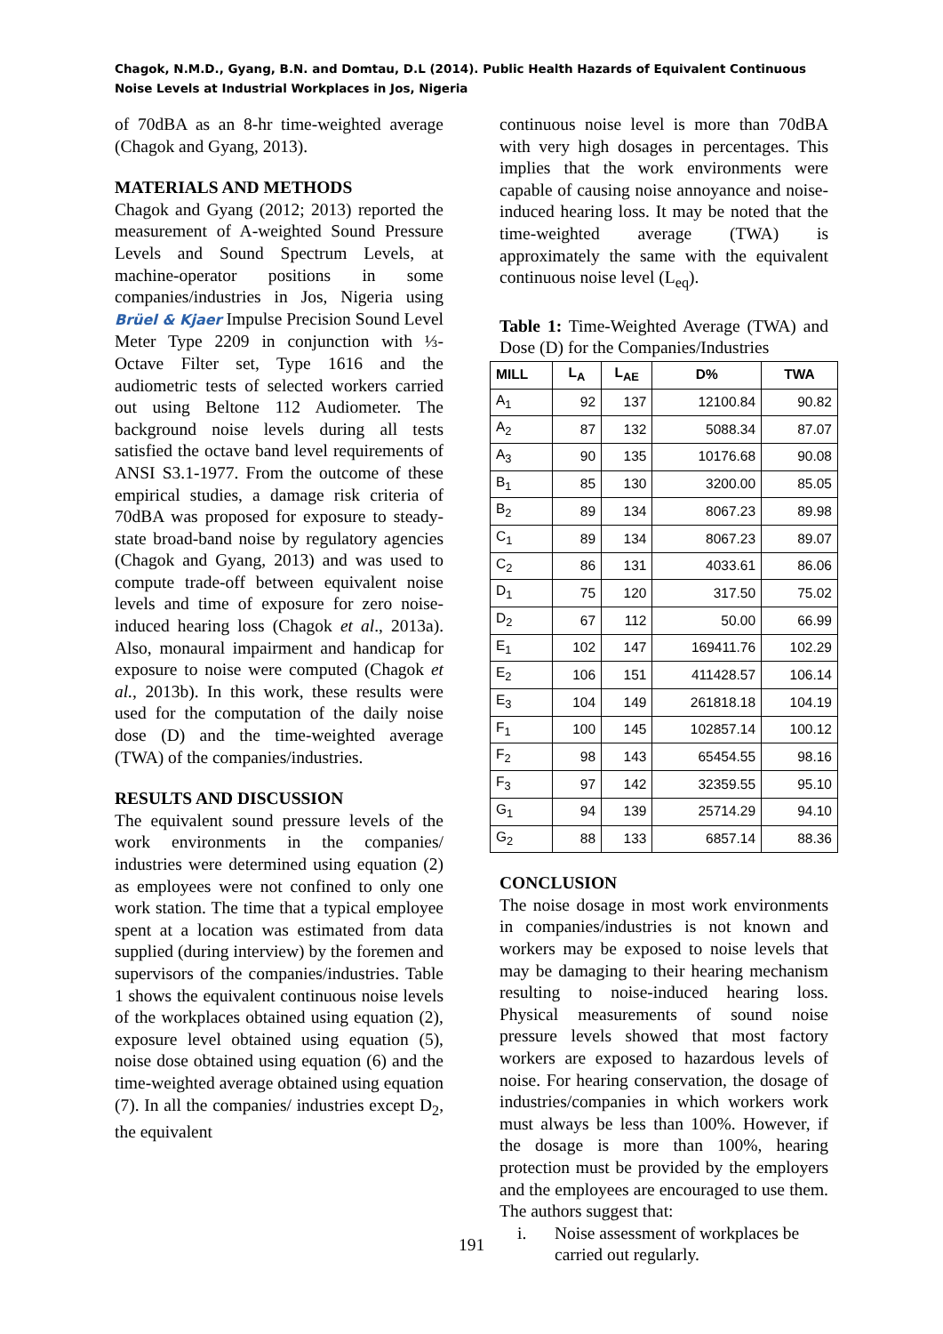Chagok, N.M.D., Gyang, B.N. and Domtau, D.L (2014). Public Health Hazards of Equivalent Continuous Noise Levels at Industrial Workplaces in Jos, Nigeria
of 70dBA as an 8-hr time-weighted average (Chagok and Gyang, 2013).
MATERIALS AND METHODS
Chagok and Gyang (2012; 2013) reported the measurement of A-weighted Sound Pressure Levels and Sound Spectrum Levels, at machine-operator positions in some companies/industries in Jos, Nigeria using Brüel & Kjaer Impulse Precision Sound Level Meter Type 2209 in conjunction with ⅓-Octave Filter set, Type 1616 and the audiometric tests of selected workers carried out using Beltone 112 Audiometer. The background noise levels during all tests satisfied the octave band level requirements of ANSI S3.1-1977. From the outcome of these empirical studies, a damage risk criteria of 70dBA was proposed for exposure to steady-state broad-band noise by regulatory agencies (Chagok and Gyang, 2013) and was used to compute trade-off between equivalent noise levels and time of exposure for zero noise-induced hearing loss (Chagok et al., 2013a). Also, monaural impairment and handicap for exposure to noise were computed (Chagok et al., 2013b). In this work, these results were used for the computation of the daily noise dose (D) and the time-weighted average (TWA) of the companies/industries.
RESULTS AND DISCUSSION
The equivalent sound pressure levels of the work environments in the companies/ industries were determined using equation (2) as employees were not confined to only one work station. The time that a typical employee spent at a location was estimated from data supplied (during interview) by the foremen and supervisors of the companies/industries. Table 1 shows the equivalent continuous noise levels of the workplaces obtained using equation (2), exposure level obtained using equation (5), noise dose obtained using equation (6) and the time-weighted average obtained using equation (7). In all the companies/ industries except D<sub>2</sub>, the equivalent
continuous noise level is more than 70dBA with very high dosages in percentages. This implies that the work environments were capable of causing noise annoyance and noise-induced hearing loss. It may be noted that the time-weighted average (TWA) is approximately the same with the equivalent continuous noise level (L<sub>eq</sub>).
Table 1: Time-Weighted Average (TWA) and Dose (D) for the Companies/Industries
| MILL | L<sub>A</sub> | L<sub>AE</sub> | D% | TWA |
| --- | --- | --- | --- | --- |
| A<sub>1</sub> | 92 | 137 | 12100.84 | 90.82 |
| A<sub>2</sub> | 87 | 132 | 5088.34 | 87.07 |
| A<sub>3</sub> | 90 | 135 | 10176.68 | 90.08 |
| B<sub>1</sub> | 85 | 130 | 3200.00 | 85.05 |
| B<sub>2</sub> | 89 | 134 | 8067.23 | 89.98 |
| C<sub>1</sub> | 89 | 134 | 8067.23 | 89.07 |
| C<sub>2</sub> | 86 | 131 | 4033.61 | 86.06 |
| D<sub>1</sub> | 75 | 120 | 317.50 | 75.02 |
| D<sub>2</sub> | 67 | 112 | 50.00 | 66.99 |
| E<sub>1</sub> | 102 | 147 | 169411.76 | 102.29 |
| E<sub>2</sub> | 106 | 151 | 411428.57 | 106.14 |
| E<sub>3</sub> | 104 | 149 | 261818.18 | 104.19 |
| F<sub>1</sub> | 100 | 145 | 102857.14 | 100.12 |
| F<sub>2</sub> | 98 | 143 | 65454.55 | 98.16 |
| F<sub>3</sub> | 97 | 142 | 32359.55 | 95.10 |
| G<sub>1</sub> | 94 | 139 | 25714.29 | 94.10 |
| G<sub>2</sub> | 88 | 133 | 6857.14 | 88.36 |
CONCLUSION
The noise dosage in most work environments in companies/industries is not known and workers may be exposed to noise levels that may be damaging to their hearing mechanism resulting to noise-induced hearing loss. Physical measurements of sound noise pressure levels showed that most factory workers are exposed to hazardous levels of noise. For hearing conservation, the dosage of industries/companies in which workers work must always be less than 100%. However, if the dosage is more than 100%, hearing protection must be provided by the employers and the employees are encouraged to use them. The authors suggest that:
i. Noise assessment of workplaces be carried out regularly.
191